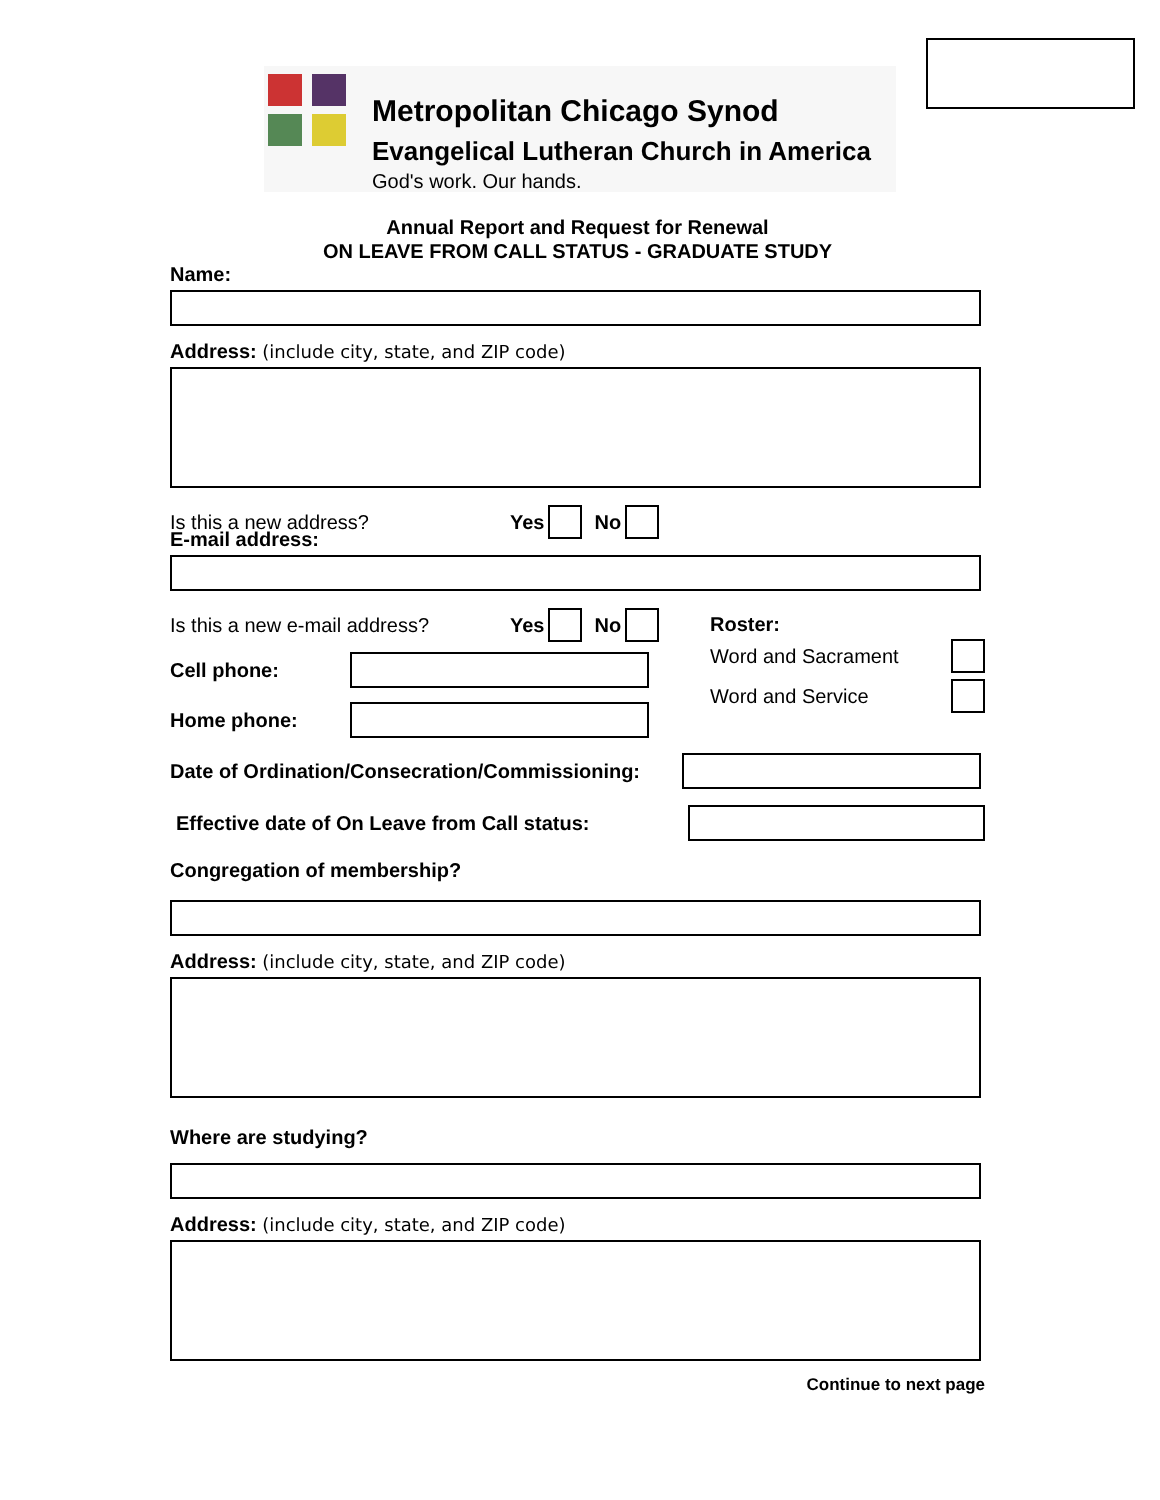Metropolitan Chicago Synod
Evangelical Lutheran Church in America
God's work. Our hands.
Annual Report and Request for Renewal
ON LEAVE FROM CALL STATUS - GRADUATE STUDY
Name:
Address: (include city, state, and ZIP code)
Is this a new address? Yes No
E-mail address:
Is this a new e-mail address? Yes No
Cell phone:
Home phone:
Roster:
Word and Sacrament
Word and Service
Date of Ordination/Consecration/Commissioning:
Effective date of On Leave from Call status:
Congregation of membership?
Address: (include city, state, and ZIP code)
Where are studying?
Address: (include city, state, and ZIP code)
Continue to next page